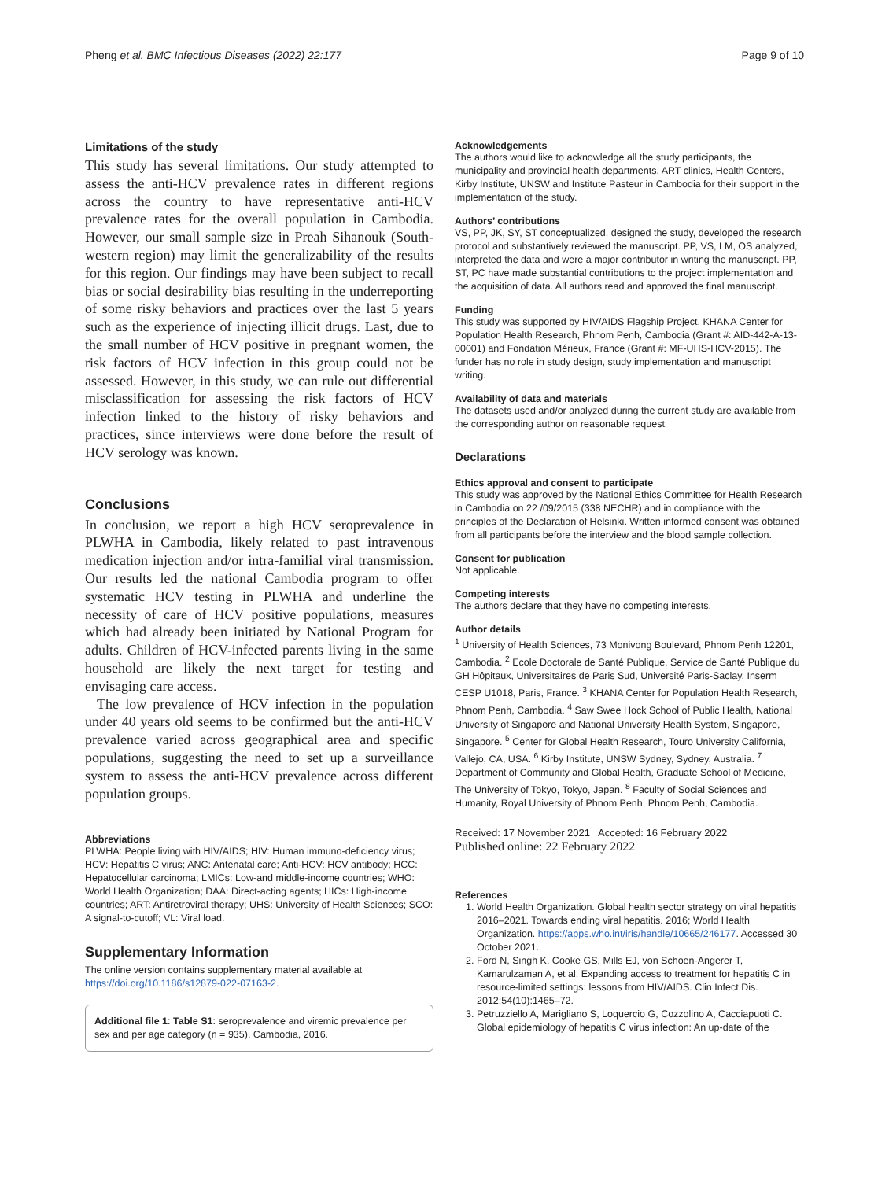Pheng et al. BMC Infectious Diseases (2022) 22:177 Page 9 of 10
Limitations of the study
This study has several limitations. Our study attempted to assess the anti-HCV prevalence rates in different regions across the country to have representative anti-HCV prevalence rates for the overall population in Cambodia. However, our small sample size in Preah Sihanouk (South-western region) may limit the generalizability of the results for this region. Our findings may have been subject to recall bias or social desirability bias resulting in the underreporting of some risky behaviors and practices over the last 5 years such as the experience of injecting illicit drugs. Last, due to the small number of HCV positive in pregnant women, the risk factors of HCV infection in this group could not be assessed. However, in this study, we can rule out differential misclassification for assessing the risk factors of HCV infection linked to the history of risky behaviors and practices, since interviews were done before the result of HCV serology was known.
Conclusions
In conclusion, we report a high HCV seroprevalence in PLWHA in Cambodia, likely related to past intravenous medication injection and/or intra-familial viral transmission. Our results led the national Cambodia program to offer systematic HCV testing in PLWHA and underline the necessity of care of HCV positive populations, measures which had already been initiated by National Program for adults. Children of HCV-infected parents living in the same household are likely the next target for testing and envisaging care access.
The low prevalence of HCV infection in the population under 40 years old seems to be confirmed but the anti-HCV prevalence varied across geographical area and specific populations, suggesting the need to set up a surveillance system to assess the anti-HCV prevalence across different population groups.
Abbreviations
PLWHA: People living with HIV/AIDS; HIV: Human immuno-deficiency virus; HCV: Hepatitis C virus; ANC: Antenatal care; Anti-HCV: HCV antibody; HCC: Hepatocellular carcinoma; LMICs: Low-and middle-income countries; WHO: World Health Organization; DAA: Direct-acting agents; HICs: High-income countries; ART: Antiretroviral therapy; UHS: University of Health Sciences; SCO: A signal-to-cutoff; VL: Viral load.
Supplementary Information
The online version contains supplementary material available at https://doi.org/10.1186/s12879-022-07163-2.
Additional file 1: Table S1: seroprevalence and viremic prevalence per sex and per age category (n = 935), Cambodia, 2016.
Acknowledgements
The authors would like to acknowledge all the study participants, the municipality and provincial health departments, ART clinics, Health Centers, Kirby Institute, UNSW and Institute Pasteur in Cambodia for their support in the implementation of the study.
Authors’ contributions
VS, PP, JK, SY, ST conceptualized, designed the study, developed the research protocol and substantively reviewed the manuscript. PP, VS, LM, OS analyzed, interpreted the data and were a major contributor in writing the manuscript. PP, ST, PC have made substantial contributions to the project implementation and the acquisition of data. All authors read and approved the final manuscript.
Funding
This study was supported by HIV/AIDS Flagship Project, KHANA Center for Population Health Research, Phnom Penh, Cambodia (Grant #: AID-442-A-13-00001) and Fondation Mérieux, France (Grant #: MF-UHS-HCV-2015). The funder has no role in study design, study implementation and manuscript writing.
Availability of data and materials
The datasets used and/or analyzed during the current study are available from the corresponding author on reasonable request.
Declarations
Ethics approval and consent to participate
This study was approved by the National Ethics Committee for Health Research in Cambodia on 22 /09/2015 (338 NECHR) and in compliance with the principles of the Declaration of Helsinki. Written informed consent was obtained from all participants before the interview and the blood sample collection.
Consent for publication
Not applicable.
Competing interests
The authors declare that they have no competing interests.
Author details
<sup>1</sup> University of Health Sciences, 73 Monivong Boulevard, Phnom Penh 12201, Cambodia. <sup>2</sup> Ecole Doctorale de Santé Publique, Service de Santé Publique du GH Hôpitaux, Universitaires de Paris Sud, Université Paris-Saclay, Inserm CESP U1018, Paris, France. <sup>3</sup> KHANA Center for Population Health Research, Phnom Penh, Cambodia. <sup>4</sup> Saw Swee Hock School of Public Health, National University of Singapore and National University Health System, Singapore, Singapore. <sup>5</sup> Center for Global Health Research, Touro University California, Vallejo, CA, USA. <sup>6</sup> Kirby Institute, UNSW Sydney, Sydney, Australia. <sup>7</sup> Department of Community and Global Health, Graduate School of Medicine, The University of Tokyo, Tokyo, Japan. <sup>8</sup> Faculty of Social Sciences and Humanity, Royal University of Phnom Penh, Phnom Penh, Cambodia.
Received: 17 November 2021 Accepted: 16 February 2022
Published online: 22 February 2022
References
1. World Health Organization. Global health sector strategy on viral hepatitis 2016–2021. Towards ending viral hepatitis. 2016; World Health Organization. https://apps.who.int/iris/handle/10665/246177. Accessed 30 October 2021.
2. Ford N, Singh K, Cooke GS, Mills EJ, von Schoen-Angerer T, Kamarulzaman A, et al. Expanding access to treatment for hepatitis C in resource-limited settings: lessons from HIV/AIDS. Clin Infect Dis. 2012;54(10):1465–72.
3. Petruzziello A, Marigliano S, Loquercio G, Cozzolino A, Cacciapuoti C. Global epidemiology of hepatitis C virus infection: An up-date of the